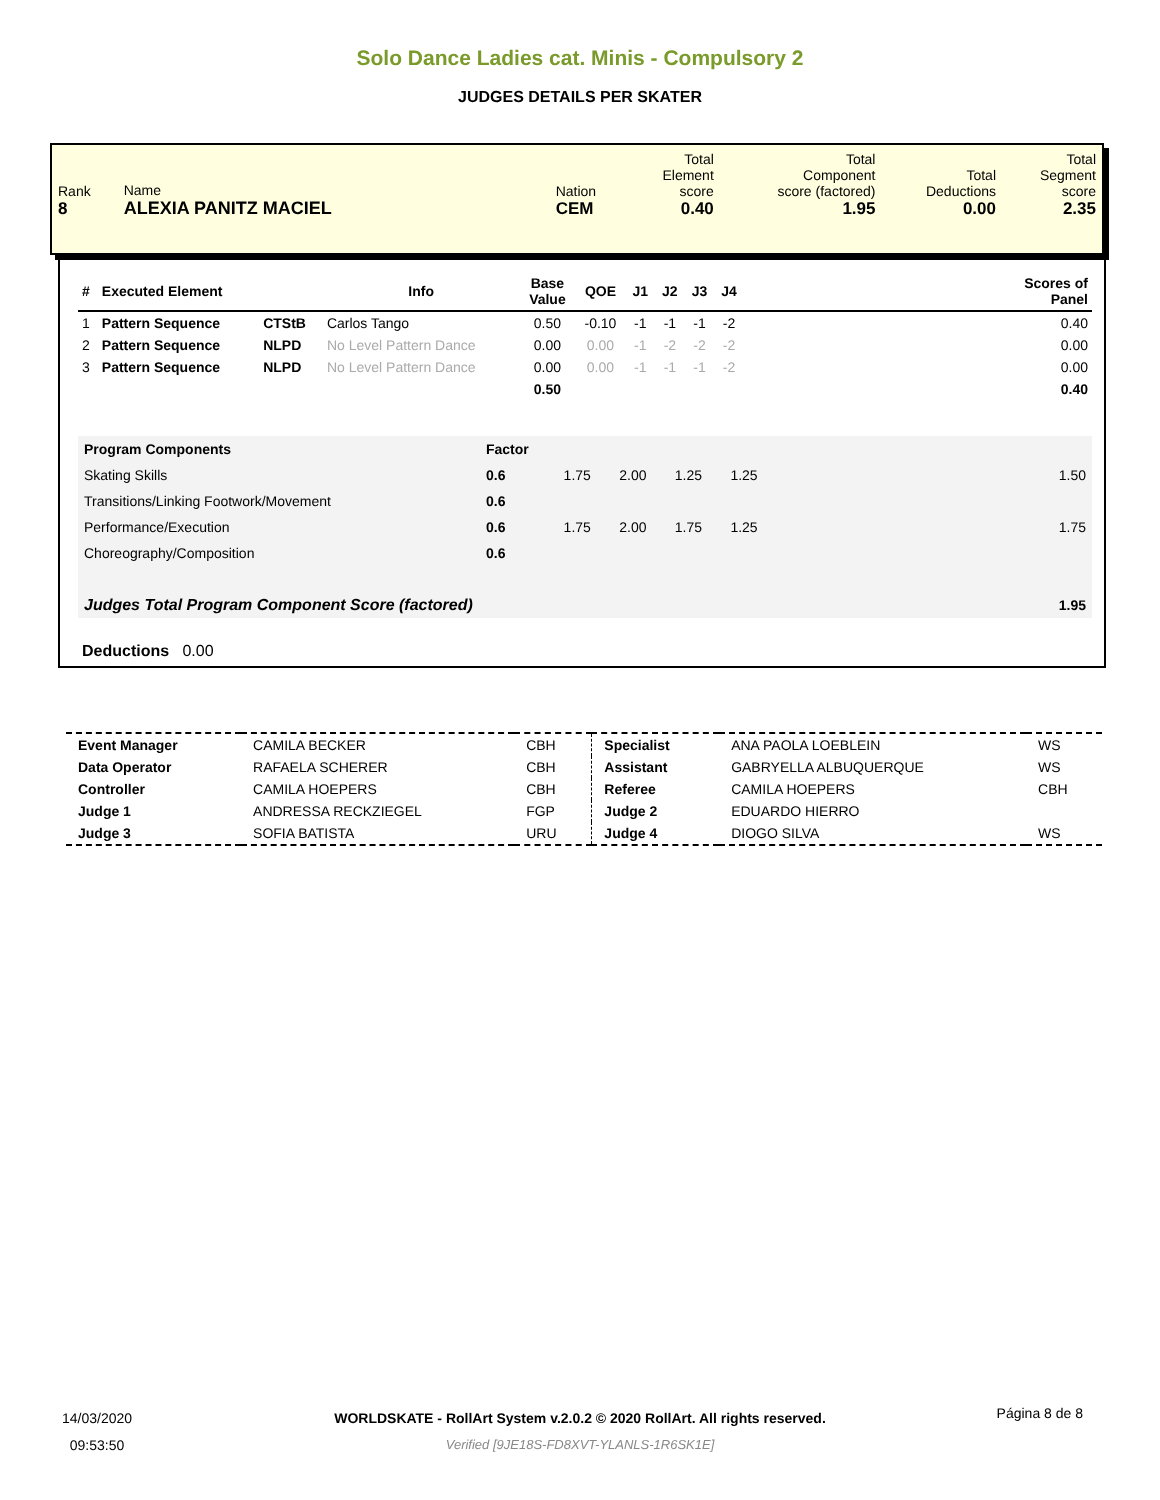Solo Dance Ladies cat. Minis - Compulsory 2
JUDGES DETAILS PER SKATER
| Rank 8 | Name ALEXIA PANITZ MACIEL | Nation CEM | Total Element score 0.40 | Total Component score (factored) 1.95 | Total Deductions 0.00 | Total Segment score 2.35 |
| # | Executed Element | | Info | Base Value | QOE | J1 | J2 | J3 | J4 | | Scores of Panel |
| --- | --- | --- | --- | --- | --- | --- | --- | --- | --- | --- | --- |
| 1 | Pattern Sequence | CTStB | Carlos Tango | 0.50 | -0.10 | -1 | -1 | -1 | -2 | | 0.40 |
| 2 | Pattern Sequence | NLPD | No Level Pattern Dance | 0.00 | 0.00 | -1 | -2 | -2 | -2 | | 0.00 |
| 3 | Pattern Sequence | NLPD | No Level Pattern Dance | 0.00 | 0.00 | -1 | -1 | -1 | -2 | | 0.00 |
| | | | | 0.50 | | | | | | | 0.40 |
| Program Components | Factor | | | | | |
| Skating Skills | 0.6 | 1.75 | 2.00 | 1.25 | 1.25 | 1.50 |
| Transitions/Linking Footwork/Movement | 0.6 | | | | | |
| Performance/Execution | 0.6 | 1.75 | 2.00 | 1.75 | 1.25 | 1.75 |
| Choreography/Composition | 0.6 | | | | | |
| Judges Total Program Component Score (factored) | | | | | | 1.95 |
Deductions 0.00
| Event Manager | CAMILA BECKER | CBH | Specialist | ANA PAOLA LOEBLEIN | WS |
| Data Operator | RAFAELA SCHERER | CBH | Assistant | GABRYELLA ALBUQUERQUE | WS |
| Controller | CAMILA HOEPERS | CBH | Referee | CAMILA HOEPERS | CBH |
| Judge 1 | ANDRESSA RECKZIEGEL | FGP | Judge 2 | EDUARDO HIERRO | |
| Judge 3 | SOFIA BATISTA | URU | Judge 4 | DIOGO SILVA | WS |
14/03/2020
09:53:50
WORLDSKATE - RollArt System v.2.0.2 © 2020 RollArt. All rights reserved.
Verified [9JE18S-FD8XVT-YLANLS-1R6SK1E]
Página 8 de 8